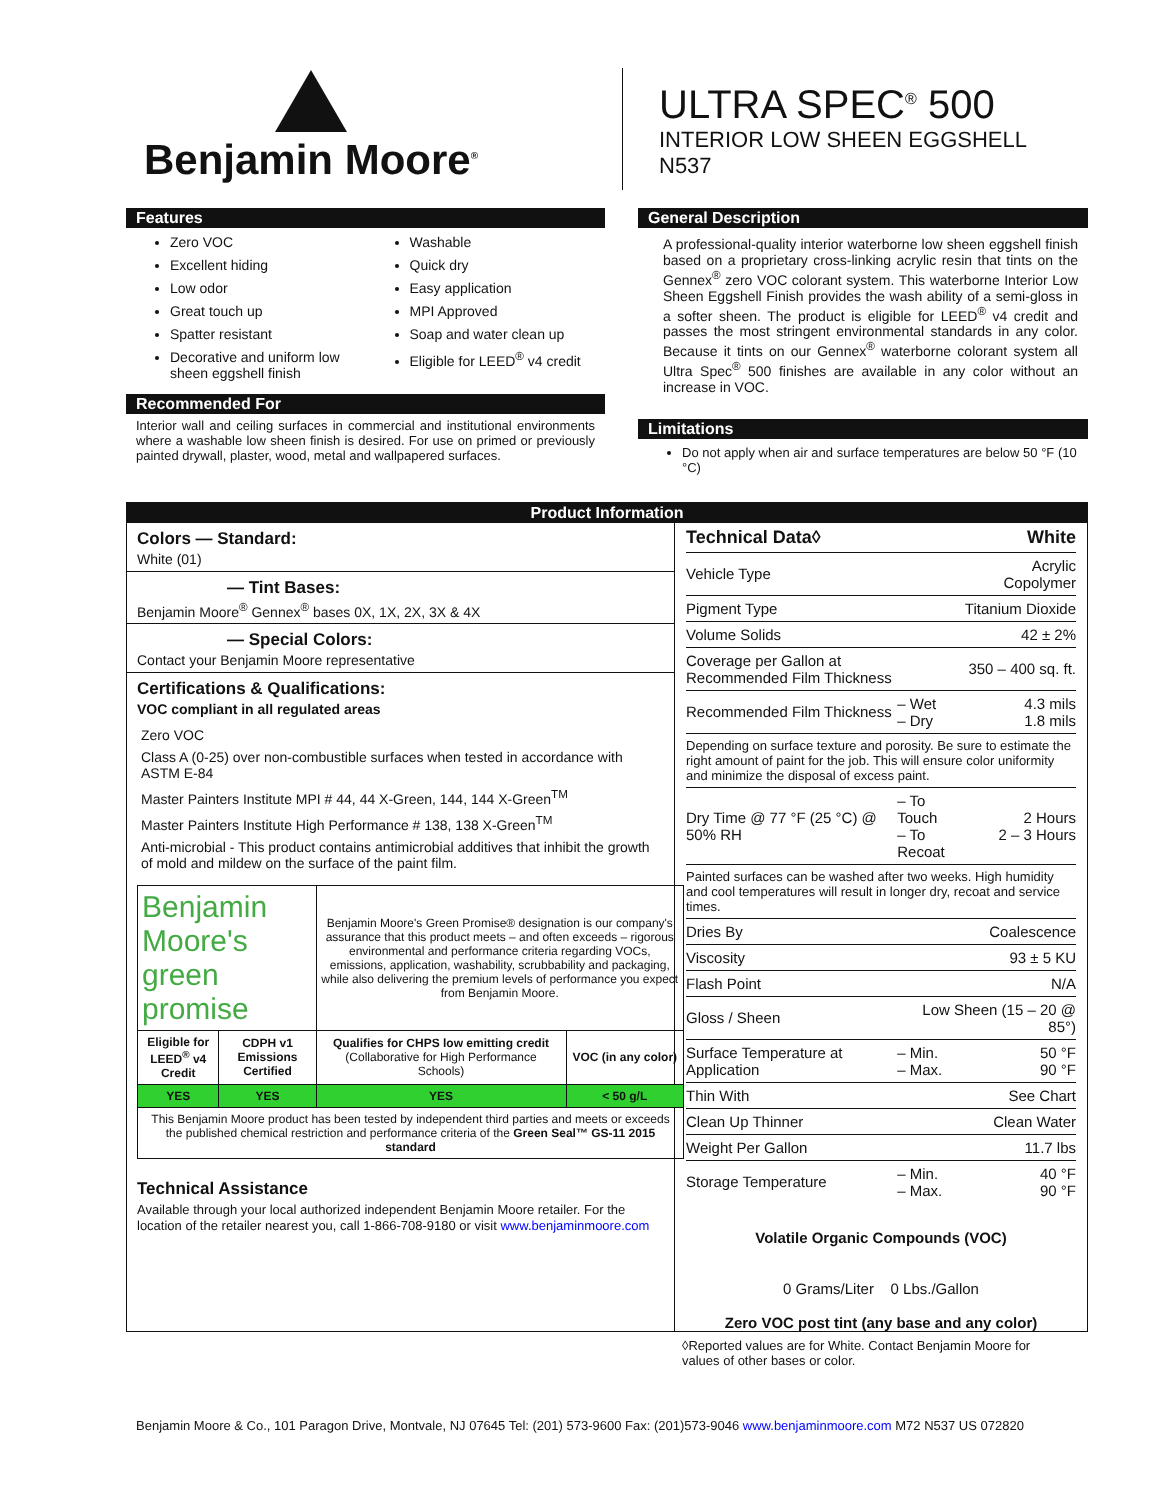Benjamin Moore<sup>®</sup>
ULTRA SPEC<sup>®</sup> 500
INTERIOR LOW SHEEN EGGSHELL
N537
Features
Zero VOC
Excellent hiding
Low odor
Great touch up
Spatter resistant
Decorative and uniform low sheen eggshell finish
Washable
Quick dry
Easy application
MPI Approved
Soap and water clean up
Eligible for LEED<sup>®</sup> v4 credit
Recommended For
Interior wall and ceiling surfaces in commercial and institutional environments where a washable low sheen finish is desired. For use on primed or previously painted drywall, plaster, wood, metal and wallpapered surfaces.
General Description
A professional-quality interior waterborne low sheen eggshell finish based on a proprietary cross-linking acrylic resin that tints on the Gennex<sup>®</sup> zero VOC colorant system. This waterborne Interior Low Sheen Eggshell Finish provides the wash ability of a semi-gloss in a softer sheen. The product is eligible for LEED<sup>®</sup> v4 credit and passes the most stringent environmental standards in any color. Because it tints on our Gennex<sup>®</sup> waterborne colorant system all Ultra Spec<sup>®</sup> 500 finishes are available in any color without an increase in VOC.
Limitations
Do not apply when air and surface temperatures are below 50 °F (10 °C)
Product Information
Colors — Standard:
White (01)
— Tint Bases:
Benjamin Moore<sup>®</sup> Gennex<sup>®</sup> bases 0X, 1X, 2X, 3X & 4X
— Special Colors:
Contact your Benjamin Moore representative
Certifications & Qualifications:
VOC compliant in all regulated areas
Zero VOC
Class A (0-25) over non-combustible surfaces when tested in accordance with ASTM E-84
Master Painters Institute MPI # 44, 44 X-Green, 144, 144 X-Green<sup>TM</sup>
Master Painters Institute High Performance # 138, 138 X-Green<sup>TM</sup>
Anti-microbial - This product contains antimicrobial additives that inhibit the growth of mold and mildew on the surface of the paint film.
| Benjamin Moore's green promise | | Benjamin Moore's Green Promise® designation is our company's assurance that this product meets – and often exceeds – rigorous environmental and performance criteria regarding VOCs, emissions, application, washability, scrubbability and packaging, while also delivering the premium levels of performance you expect from Benjamin Moore. | |
| Eligible for LEED<sup>®</sup> v4 Credit | CDPH v1 Emissions Certified | Qualifies for CHPS low emitting credit (Collaborative for High Performance Schools) | VOC (in any color) |
| YES | YES | YES | < 50 g/L |
| This Benjamin Moore product has been tested by independent third parties and meets or exceeds the published chemical restriction and performance criteria of the Green Seal™ GS-11 2015 standard | | | |
Technical Assistance
Available through your local authorized independent Benjamin Moore retailer. For the location of the retailer nearest you, call 1-866-708-9180 or visit www.benjaminmoore.com
| Technical Data◊ | | White |
| Vehicle Type | | Acrylic Copolymer |
| Pigment Type | | Titanium Dioxide |
| Volume Solids | | 42 ± 2% |
| Coverage per Gallon at Recommended Film Thickness | | 350 – 400 sq. ft. |
| Recommended Film Thickness | – Wet – Dry | 4.3 mils 1.8 mils |
| Depending on surface texture and porosity. Be sure to estimate the right amount of paint for the job. This will ensure color uniformity and minimize the disposal of excess paint. | | |
| Dry Time @ 77 °F (25 °C) @ 50% RH | – To Touch – To Recoat | 2 Hours 2 – 3 Hours |
| Painted surfaces can be washed after two weeks. High humidity and cool temperatures will result in longer dry, recoat and service times. | | |
| Dries By | | Coalescence |
| Viscosity | | 93 ± 5 KU |
| Flash Point | | N/A |
| Gloss / Sheen | Low Sheen (15 – 20 @ 85°) | |
| Surface Temperature at Application | – Min. – Max. | 50 °F 90 °F |
| Thin With | | See Chart |
| Clean Up Thinner | | Clean Water |
| Weight Per Gallon | | 11.7 lbs |
| Storage Temperature | – Min. – Max. | 40 °F 90 °F |
Volatile Organic Compounds (VOC)
0 Grams/Liter 0 Lbs./Gallon
Zero VOC post tint (any base and any color)
◊Reported values are for White. Contact Benjamin Moore for values of other bases or color.
Benjamin Moore & Co., 101 Paragon Drive, Montvale, NJ 07645 Tel: (201) 573-9600 Fax: (201)573-9046 www.benjaminmoore.com M72 N537 US 072820